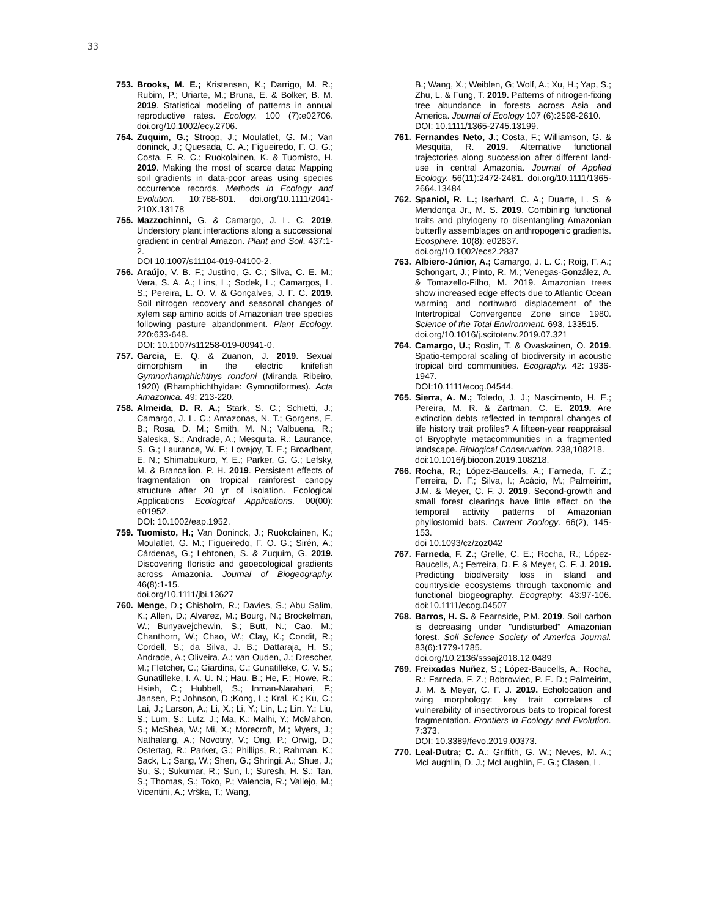33
753. Brooks, M. E.; Kristensen, K.; Darrigo, M. R.; Rubim, P.; Uriarte, M.; Bruna, E. & Bolker, B. M. 2019. Statistical modeling of patterns in annual reproductive rates. Ecology. 100 (7):e02706. doi.org/10.1002/ecy.2706.
754. Zuquim, G.; Stroop, J.; Moulatlet, G. M.; Van doninck, J.; Quesada, C. A.; Figueiredo, F. O. G.; Costa, F. R. C.; Ruokolainen, K. & Tuomisto, H. 2019. Making the most of scarce data: Mapping soil gradients in data-poor areas using species occurrence records. Methods in Ecology and Evolution. 10:788-801. doi.org/10.1111/2041-210X.13178
755. Mazzochinni, G. & Camargo, J. L. C. 2019. Understory plant interactions along a successional gradient in central Amazon. Plant and Soil. 437:1-2.
DOI 10.1007/s11104-019-04100-2.
756. Araújo, V. B. F.; Justino, G. C.; Silva, C. E. M.; Vera, S. A. A.; Lins, L.; Sodek, L.; Camargos, L. S.; Pereira, L. O. V. & Gonçalves, J. F. C. 2019. Soil nitrogen recovery and seasonal changes of xylem sap amino acids of Amazonian tree species following pasture abandonment. Plant Ecology. 220:633-648.
DOI: 10.1007/s11258-019-00941-0.
757. Garcia, E. Q. & Zuanon, J. 2019. Sexual dimorphism in the electric knifefish Gymnorhamphichthys rondoni (Miranda Ribeiro, 1920) (Rhamphichthyidae: Gymnotiformes). Acta Amazonica. 49: 213-220.
758. Almeida, D. R. A.; Stark, S. C.; Schietti, J.; Camargo, J. L. C.; Amazonas, N. T.; Gorgens, E. B.; Rosa, D. M.; Smith, M. N.; Valbuena, R.; Saleska, S.; Andrade, A.; Mesquita. R.; Laurance, S. G.; Laurance, W. F.; Lovejoy, T. E.; Broadbent, E. N.; Shimabukuro, Y. E.; Parker, G. G.; Lefsky, M. & Brancalion, P. H. 2019. Persistent effects of fragmentation on tropical rainforest canopy structure after 20 yr of isolation. Ecological Applications Ecological Applications. 00(00): e01952.
DOI: 10.1002/eap.1952.
759. Tuomisto, H.; Van Doninck, J.; Ruokolainen, K.; Moulatlet, G. M.; Figueiredo, F. O. G.; Sirén, A.; Cárdenas, G.; Lehtonen, S. & Zuquim, G. 2019. Discovering floristic and geoecological gradients across Amazonia. Journal of Biogeography. 46(8):1-15.
doi.org/10.1111/jbi.13627
760. Menge, D.; Chisholm, R.; Davies, S.; Abu Salim, K.; Allen, D.; Alvarez, M.; Bourg, N.; Brockelman, W.; Bunyavejchewin, S.; Butt, N.; Cao, M.; Chanthorn, W.; Chao, W.; Clay, K.; Condit, R.; Cordell, S.; da Silva, J. B.; Dattaraja, H. S.; Andrade, A.; Oliveira, A.; van Ouden, J.; Drescher, M.; Fletcher, C.; Giardina, C.; Gunatilleke, C. V. S.; Gunatilleke, I. A. U. N.; Hau, B.; He, F.; Howe, R.; Hsieh, C.; Hubbell, S.; Inman-Narahari, F.; Jansen, P.; Johnson, D.;Kong, L.; Kral, K.; Ku, C.; Lai, J.; Larson, A.; Li, X.; Li, Y.; Lin, L.; Lin, Y.; Liu, S.; Lum, S.; Lutz, J.; Ma, K.; Malhi, Y.; McMahon, S.; McShea, W.; Mi, X.; Morecroft, M.; Myers, J.; Nathalang, A.; Novotny, V.; Ong, P.; Orwig, D.; Ostertag, R.; Parker, G.; Phillips, R.; Rahman, K.; Sack, L.; Sang, W.; Shen, G.; Shringi, A.; Shue, J.; Su, S.; Sukumar, R.; Sun, I.; Suresh, H. S.; Tan, S.; Thomas, S.; Toko, P.; Valencia, R.; Vallejo, M.; Vicentini, A.; Vrška, T.; Wang,
B.; Wang, X.; Weiblen, G; Wolf, A.; Xu, H.; Yap, S.; Zhu, L. & Fung, T. 2019. Patterns of nitrogen-fixing tree abundance in forests across Asia and America. Journal of Ecology 107 (6):2598-2610.
DOI: 10.1111/1365-2745.13199.
761. Fernandes Neto, J.; Costa, F.; Williamson, G. & Mesquita, R. 2019. Alternative functional trajectories along succession after different land-use in central Amazonia. Journal of Applied Ecology. 56(11):2472-2481. doi.org/10.1111/1365-2664.13484
762. Spaniol, R. L.; Iserhard, C. A.; Duarte, L. S. & Mendonça Jr., M. S. 2019. Combining functional traits and phylogeny to disentangling Amazonian butterfly assemblages on anthropogenic gradients. Ecosphere. 10(8): e02837.
doi.org/10.1002/ecs2.2837
763. Albiero-Júnior, A.; Camargo, J. L. C.; Roig, F. A.; Schongart, J.; Pinto, R. M.; Venegas-González, A. & Tomazello-Filho, M. 2019. Amazonian trees show increased edge effects due to Atlantic Ocean warming and northward displacement of the Intertropical Convergence Zone since 1980. Science of the Total Environment. 693, 133515.
doi.org/10.1016/j.scitotenv.2019.07.321
764. Camargo, U.; Roslin, T. & Ovaskainen, O. 2019. Spatio-temporal scaling of biodiversity in acoustic tropical bird communities. Ecography. 42: 1936-1947.
DOI:10.1111/ecog.04544.
765. Sierra, A. M.; Toledo, J. J.; Nascimento, H. E.; Pereira, M. R. & Zartman, C. E. 2019. Are extinction debts reflected in temporal changes of life history trait profiles? A fifteen-year reappraisal of Bryophyte metacommunities in a fragmented landscape. Biological Conservation. 238,108218.
doi:10.1016/j.biocon.2019.108218.
766. Rocha, R.; López-Baucells, A.; Farneda, F. Z.; Ferreira, D. F.; Silva, I.; Acácio, M.; Palmeirim, J.M. & Meyer, C. F. J. 2019. Second-growth and small forest clearings have little effect on the temporal activity patterns of Amazonian phyllostomid bats. Current Zoology. 66(2), 145-153.
doi 10.1093/cz/zoz042
767. Farneda, F. Z.; Grelle, C. E.; Rocha, R.; López-Baucells, A.; Ferreira, D. F. & Meyer, C. F. J. 2019. Predicting biodiversity loss in island and countryside ecosystems through taxonomic and functional biogeography. Ecography. 43:97-106. doi:10.1111/ecog.04507
768. Barros, H. S. & Fearnside, P.M. 2019. Soil carbon is decreasing under "undisturbed" Amazonian forest. Soil Science Society of America Journal. 83(6):1779-1785. doi.org/10.2136/sssaj2018.12.0489
769. Freixadas Nuñez, S.; López-Baucells, A.; Rocha, R.; Farneda, F. Z.; Bobrowiec, P. E. D.; Palmeirim, J. M. & Meyer, C. F. J. 2019. Echolocation and wing morphology: key trait correlates of vulnerability of insectivorous bats to tropical forest fragmentation. Frontiers in Ecology and Evolution. 7:373.
DOI: 10.3389/fevo.2019.00373.
770. Leal-Dutra; C. A.; Griffith, G. W.; Neves, M. A.; McLaughlin, D. J.; McLaughlin, E. G.; Clasen, L.